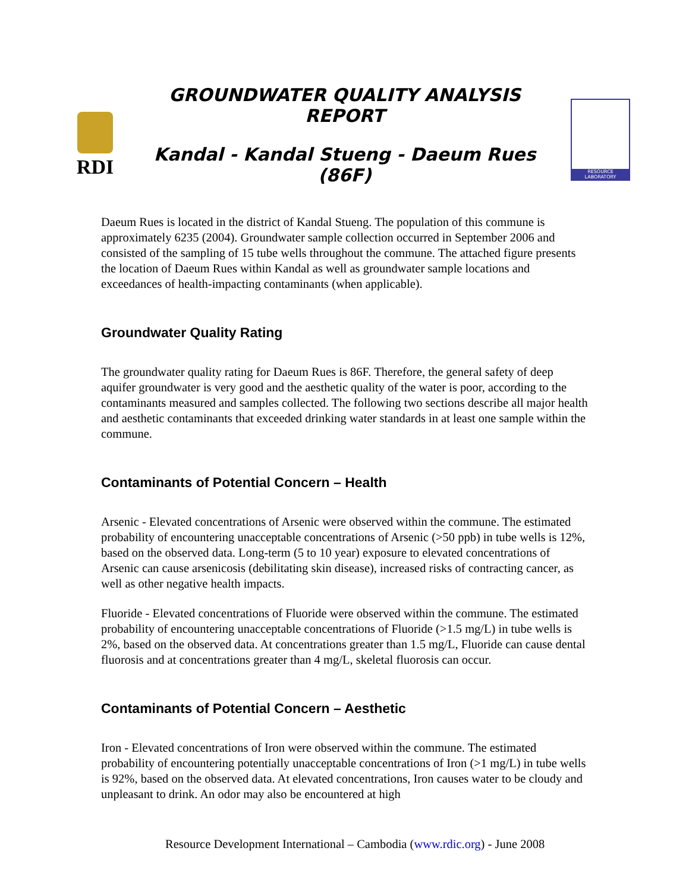RDI
GROUNDWATER QUALITY ANALYSIS REPORT
Kandal - Kandal Stueng - Daeum Rues (86F)
RESOURCE LABORATORY
Daeum Rues is located in the district of Kandal Stueng. The population of this commune is approximately 6235 (2004). Groundwater sample collection occurred in September 2006 and consisted of the sampling of 15 tube wells throughout the commune. The attached figure presents the location of Daeum Rues within Kandal as well as groundwater sample locations and exceedances of health-impacting contaminants (when applicable).
Groundwater Quality Rating
The groundwater quality rating for Daeum Rues is 86F. Therefore, the general safety of deep aquifer groundwater is very good and the aesthetic quality of the water is poor, according to the contaminants measured and samples collected. The following two sections describe all major health and aesthetic contaminants that exceeded drinking water standards in at least one sample within the commune.
Contaminants of Potential Concern – Health
Arsenic - Elevated concentrations of Arsenic were observed within the commune. The estimated probability of encountering unacceptable concentrations of Arsenic (>50 ppb) in tube wells is 12%, based on the observed data. Long-term (5 to 10 year) exposure to elevated concentrations of Arsenic can cause arsenicosis (debilitating skin disease), increased risks of contracting cancer, as well as other negative health impacts.
Fluoride - Elevated concentrations of Fluoride were observed within the commune. The estimated probability of encountering unacceptable concentrations of Fluoride (>1.5 mg/L) in tube wells is 2%, based on the observed data. At concentrations greater than 1.5 mg/L, Fluoride can cause dental fluorosis and at concentrations greater than 4 mg/L, skeletal fluorosis can occur.
Contaminants of Potential Concern – Aesthetic
Iron - Elevated concentrations of Iron were observed within the commune. The estimated probability of encountering potentially unacceptable concentrations of Iron (>1 mg/L) in tube wells is 92%, based on the observed data. At elevated concentrations, Iron causes water to be cloudy and unpleasant to drink. An odor may also be encountered at high
Resource Development International – Cambodia (www.rdic.org) - June 2008